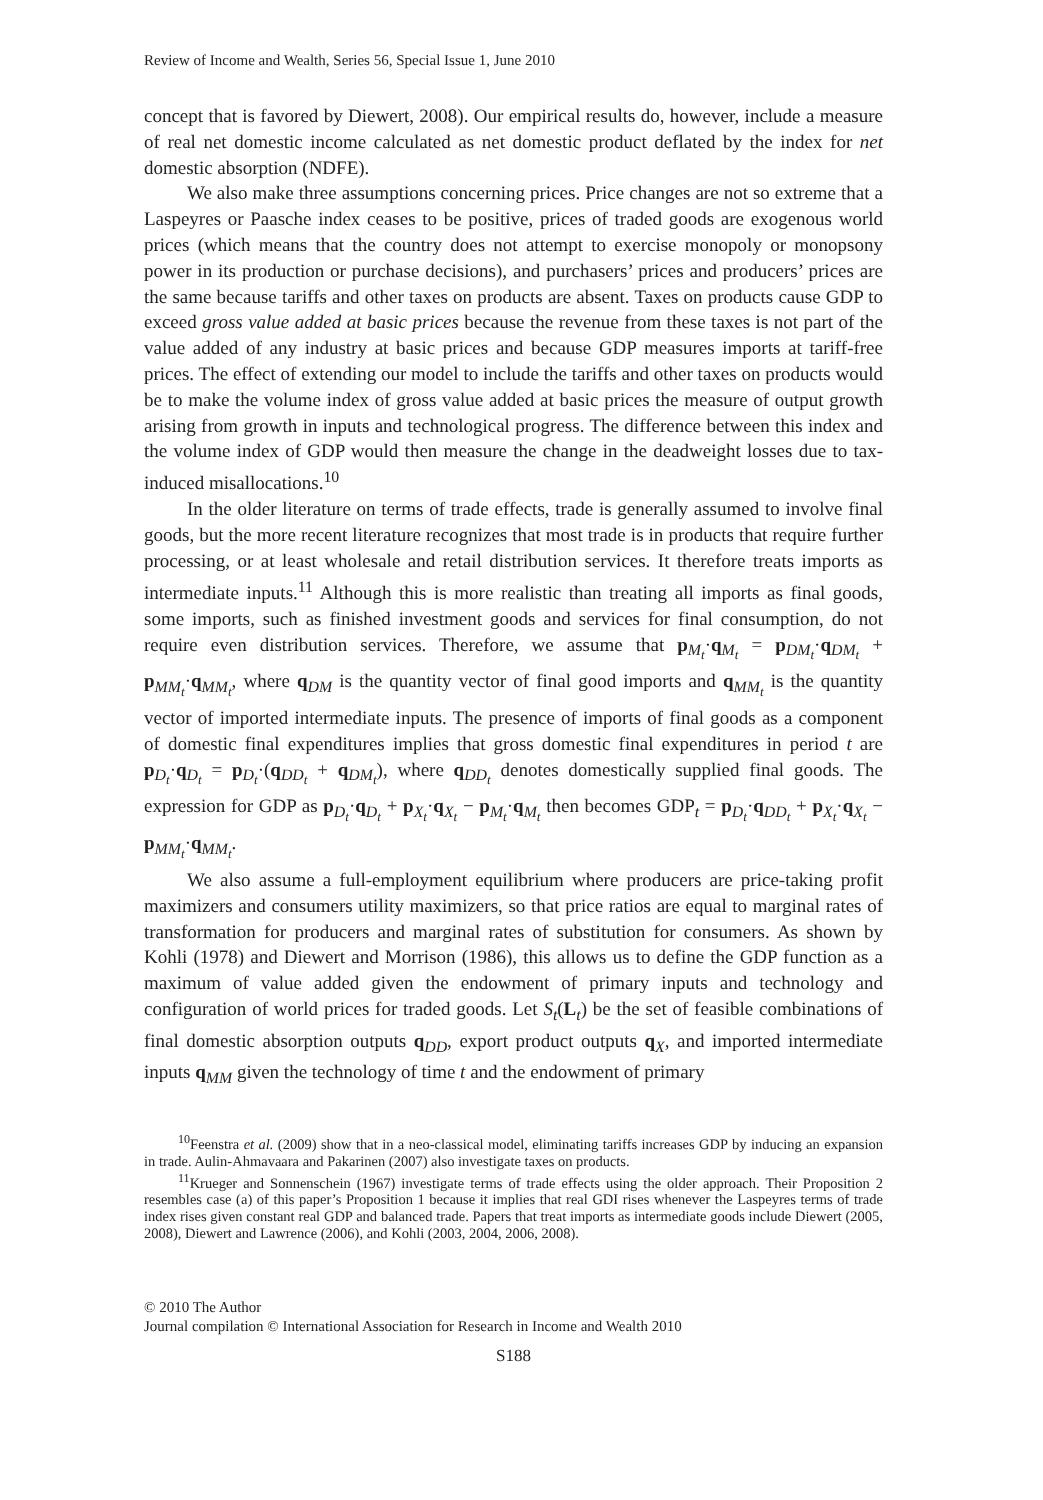Review of Income and Wealth, Series 56, Special Issue 1, June 2010
concept that is favored by Diewert, 2008). Our empirical results do, however, include a measure of real net domestic income calculated as net domestic product deflated by the index for net domestic absorption (NDFE).
We also make three assumptions concerning prices. Price changes are not so extreme that a Laspeyres or Paasche index ceases to be positive, prices of traded goods are exogenous world prices (which means that the country does not attempt to exercise monopoly or monopsony power in its production or purchase decisions), and purchasers’ prices and producers’ prices are the same because tariffs and other taxes on products are absent. Taxes on products cause GDP to exceed gross value added at basic prices because the revenue from these taxes is not part of the value added of any industry at basic prices and because GDP measures imports at tariff-free prices. The effect of extending our model to include the tariffs and other taxes on products would be to make the volume index of gross value added at basic prices the measure of output growth arising from growth in inputs and technological progress. The difference between this index and the volume index of GDP would then measure the change in the deadweight losses due to tax-induced misallocations.<sup>10</sup>
In the older literature on terms of trade effects, trade is generally assumed to involve final goods, but the more recent literature recognizes that most trade is in products that require further processing, or at least wholesale and retail distribution services. It therefore treats imports as intermediate inputs.<sup>11</sup> Although this is more realistic than treating all imports as final goods, some imports, such as finished investment goods and services for final consumption, do not require even distribution services. Therefore, we assume that p<sub>M<sub>t</sub></sub>·q<sub>M<sub>t</sub></sub> = p<sub>DM<sub>t</sub></sub>·q<sub>DM<sub>t</sub></sub> + p<sub>MM<sub>t</sub></sub>·q<sub>MM<sub>t</sub></sub>, where q<sub>DM</sub> is the quantity vector of final good imports and q<sub>MM<sub>t</sub></sub> is the quantity vector of imported intermediate inputs. The presence of imports of final goods as a component of domestic final expenditures implies that gross domestic final expenditures in period t are p<sub>D<sub>t</sub></sub>·q<sub>D<sub>t</sub></sub> = p<sub>D<sub>t</sub></sub>·(q<sub>DD<sub>t</sub></sub> + q<sub>DM<sub>t</sub></sub>), where q<sub>DD<sub>t</sub></sub> denotes domestically supplied final goods. The expression for GDP as p<sub>D<sub>t</sub></sub>·q<sub>D<sub>t</sub></sub> + p<sub>X<sub>t</sub></sub>·q<sub>X<sub>t</sub></sub> − p<sub>M<sub>t</sub></sub>·q<sub>M<sub>t</sub></sub> then becomes GDP<sub>t</sub> = p<sub>D<sub>t</sub></sub>·q<sub>DD<sub>t</sub></sub> + p<sub>X<sub>t</sub></sub>·q<sub>X<sub>t</sub></sub> − p<sub>MM<sub>t</sub></sub>·q<sub>MM<sub>t</sub></sub>.
We also assume a full-employment equilibrium where producers are price-taking profit maximizers and consumers utility maximizers, so that price ratios are equal to marginal rates of transformation for producers and marginal rates of substitution for consumers. As shown by Kohli (1978) and Diewert and Morrison (1986), this allows us to define the GDP function as a maximum of value added given the endowment of primary inputs and technology and configuration of world prices for traded goods. Let S<sub>t</sub>(L<sub>t</sub>) be the set of feasible combinations of final domestic absorption outputs q<sub>DD</sub>, export product outputs q<sub>X</sub>, and imported intermediate inputs q<sub>MM</sub> given the technology of time t and the endowment of primary
<sup>10</sup> Feenstra et al. (2009) show that in a neo-classical model, eliminating tariffs increases GDP by inducing an expansion in trade. Aulin-Ahmavaara and Pakarinen (2007) also investigate taxes on products.
<sup>11</sup> Krueger and Sonnenschein (1967) investigate terms of trade effects using the older approach. Their Proposition 2 resembles case (a) of this paper’s Proposition 1 because it implies that real GDI rises whenever the Laspeyres terms of trade index rises given constant real GDP and balanced trade. Papers that treat imports as intermediate goods include Diewert (2005, 2008), Diewert and Lawrence (2006), and Kohli (2003, 2004, 2006, 2008).
© 2010 The Author
Journal compilation © International Association for Research in Income and Wealth 2010
S188